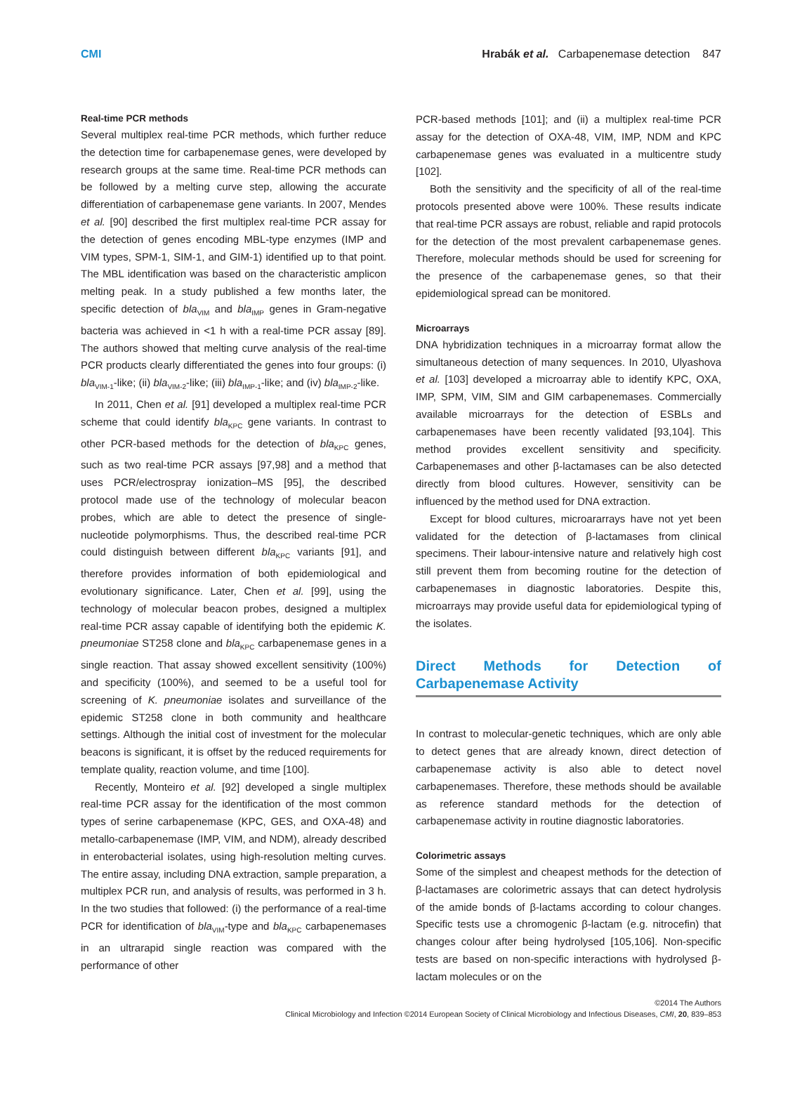CMI Hrabák et al. Carbapenemase detection 847
Real-time PCR methods
Several multiplex real-time PCR methods, which further reduce the detection time for carbapenemase genes, were developed by research groups at the same time. Real-time PCR methods can be followed by a melting curve step, allowing the accurate differentiation of carbapenemase gene variants. In 2007, Mendes et al. [90] described the first multiplex real-time PCR assay for the detection of genes encoding MBL-type enzymes (IMP and VIM types, SPM-1, SIM-1, and GIM-1) identified up to that point. The MBL identification was based on the characteristic amplicon melting peak. In a study published a few months later, the specific detection of bla<sub>VIM</sub> and bla<sub>IMP</sub> genes in Gram-negative bacteria was achieved in <1 h with a real-time PCR assay [89]. The authors showed that melting curve analysis of the real-time PCR products clearly differentiated the genes into four groups: (i) bla<sub>VIM-1</sub>-like; (ii) bla<sub>VIM-2</sub>-like; (iii) bla<sub>IMP-1</sub>-like; and (iv) bla<sub>IMP-2</sub>-like.
In 2011, Chen et al. [91] developed a multiplex real-time PCR scheme that could identify bla<sub>KPC</sub> gene variants. In contrast to other PCR-based methods for the detection of bla<sub>KPC</sub> genes, such as two real-time PCR assays [97,98] and a method that uses PCR/electrospray ionization–MS [95], the described protocol made use of the technology of molecular beacon probes, which are able to detect the presence of single-nucleotide polymorphisms. Thus, the described real-time PCR could distinguish between different bla<sub>KPC</sub> variants [91], and therefore provides information of both epidemiological and evolutionary significance. Later, Chen et al. [99], using the technology of molecular beacon probes, designed a multiplex real-time PCR assay capable of identifying both the epidemic K. pneumoniae ST258 clone and bla<sub>KPC</sub> carbapenemase genes in a single reaction. That assay showed excellent sensitivity (100%) and specificity (100%), and seemed to be a useful tool for screening of K. pneumoniae isolates and surveillance of the epidemic ST258 clone in both community and healthcare settings. Although the initial cost of investment for the molecular beacons is significant, it is offset by the reduced requirements for template quality, reaction volume, and time [100].
Recently, Monteiro et al. [92] developed a single multiplex real-time PCR assay for the identification of the most common types of serine carbapenemase (KPC, GES, and OXA-48) and metallo-carbapenemase (IMP, VIM, and NDM), already described in enterobacterial isolates, using high-resolution melting curves. The entire assay, including DNA extraction, sample preparation, a multiplex PCR run, and analysis of results, was performed in 3 h. In the two studies that followed: (i) the performance of a real-time PCR for identification of bla<sub>VIM</sub>-type and bla<sub>KPC</sub> carbapenemases in an ultrarapid single reaction was compared with the performance of other
PCR-based methods [101]; and (ii) a multiplex real-time PCR assay for the detection of OXA-48, VIM, IMP, NDM and KPC carbapenemase genes was evaluated in a multicentre study [102].
Both the sensitivity and the specificity of all of the real-time protocols presented above were 100%. These results indicate that real-time PCR assays are robust, reliable and rapid protocols for the detection of the most prevalent carbapenemase genes. Therefore, molecular methods should be used for screening for the presence of the carbapenemase genes, so that their epidemiological spread can be monitored.
Microarrays
DNA hybridization techniques in a microarray format allow the simultaneous detection of many sequences. In 2010, Ulyashova et al. [103] developed a microarray able to identify KPC, OXA, IMP, SPM, VIM, SIM and GIM carbapenemases. Commercially available microarrays for the detection of ESBLs and carbapenemases have been recently validated [93,104]. This method provides excellent sensitivity and specificity. Carbapenemases and other β-lactamases can be also detected directly from blood cultures. However, sensitivity can be influenced by the method used for DNA extraction.
Except for blood cultures, microararrays have not yet been validated for the detection of β-lactamases from clinical specimens. Their labour-intensive nature and relatively high cost still prevent them from becoming routine for the detection of carbapenemases in diagnostic laboratories. Despite this, microarrays may provide useful data for epidemiological typing of the isolates.
Direct Methods for Detection of Carbapenemase Activity
In contrast to molecular-genetic techniques, which are only able to detect genes that are already known, direct detection of carbapenemase activity is also able to detect novel carbapenemases. Therefore, these methods should be available as reference standard methods for the detection of carbapenemase activity in routine diagnostic laboratories.
Colorimetric assays
Some of the simplest and cheapest methods for the detection of β-lactamases are colorimetric assays that can detect hydrolysis of the amide bonds of β-lactams according to colour changes. Specific tests use a chromogenic β-lactam (e.g. nitrocefin) that changes colour after being hydrolysed [105,106]. Non-specific tests are based on non-specific interactions with hydrolysed β-lactam molecules or on the
©2014 The Authors
Clinical Microbiology and Infection ©2014 European Society of Clinical Microbiology and Infectious Diseases, CMI, 20, 839–853